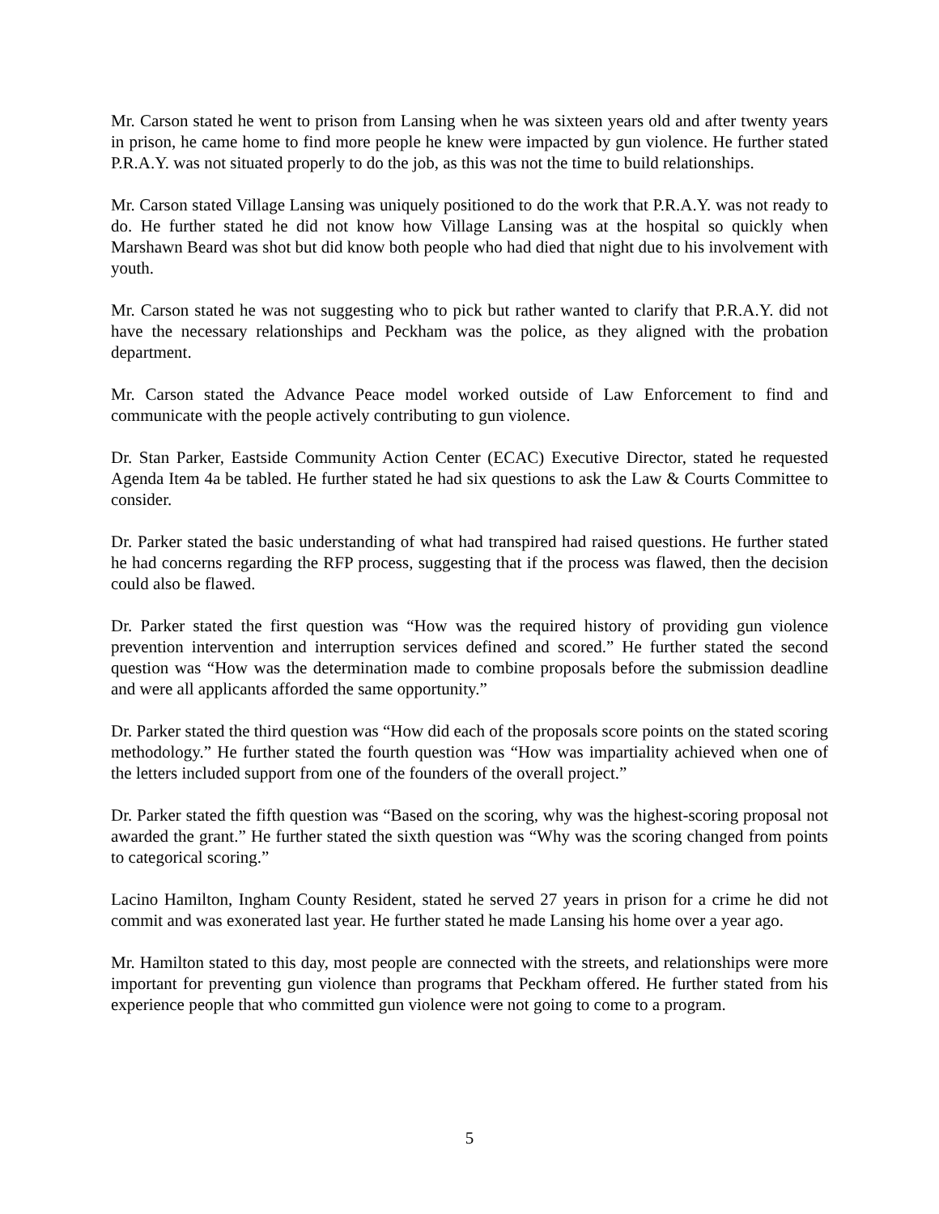Mr. Carson stated he went to prison from Lansing when he was sixteen years old and after twenty years in prison, he came home to find more people he knew were impacted by gun violence. He further stated P.R.A.Y. was not situated properly to do the job, as this was not the time to build relationships.
Mr. Carson stated Village Lansing was uniquely positioned to do the work that P.R.A.Y. was not ready to do. He further stated he did not know how Village Lansing was at the hospital so quickly when Marshawn Beard was shot but did know both people who had died that night due to his involvement with youth.
Mr. Carson stated he was not suggesting who to pick but rather wanted to clarify that P.R.A.Y. did not have the necessary relationships and Peckham was the police, as they aligned with the probation department.
Mr. Carson stated the Advance Peace model worked outside of Law Enforcement to find and communicate with the people actively contributing to gun violence.
Dr. Stan Parker, Eastside Community Action Center (ECAC) Executive Director, stated he requested Agenda Item 4a be tabled. He further stated he had six questions to ask the Law & Courts Committee to consider.
Dr. Parker stated the basic understanding of what had transpired had raised questions. He further stated he had concerns regarding the RFP process, suggesting that if the process was flawed, then the decision could also be flawed.
Dr. Parker stated the first question was “How was the required history of providing gun violence prevention intervention and interruption services defined and scored.” He further stated the second question was “How was the determination made to combine proposals before the submission deadline and were all applicants afforded the same opportunity.”
Dr. Parker stated the third question was “How did each of the proposals score points on the stated scoring methodology.” He further stated the fourth question was “How was impartiality achieved when one of the letters included support from one of the founders of the overall project.”
Dr. Parker stated the fifth question was “Based on the scoring, why was the highest-scoring proposal not awarded the grant.” He further stated the sixth question was “Why was the scoring changed from points to categorical scoring.”
Lacino Hamilton, Ingham County Resident, stated he served 27 years in prison for a crime he did not commit and was exonerated last year. He further stated he made Lansing his home over a year ago.
Mr. Hamilton stated to this day, most people are connected with the streets, and relationships were more important for preventing gun violence than programs that Peckham offered. He further stated from his experience people that who committed gun violence were not going to come to a program.
5